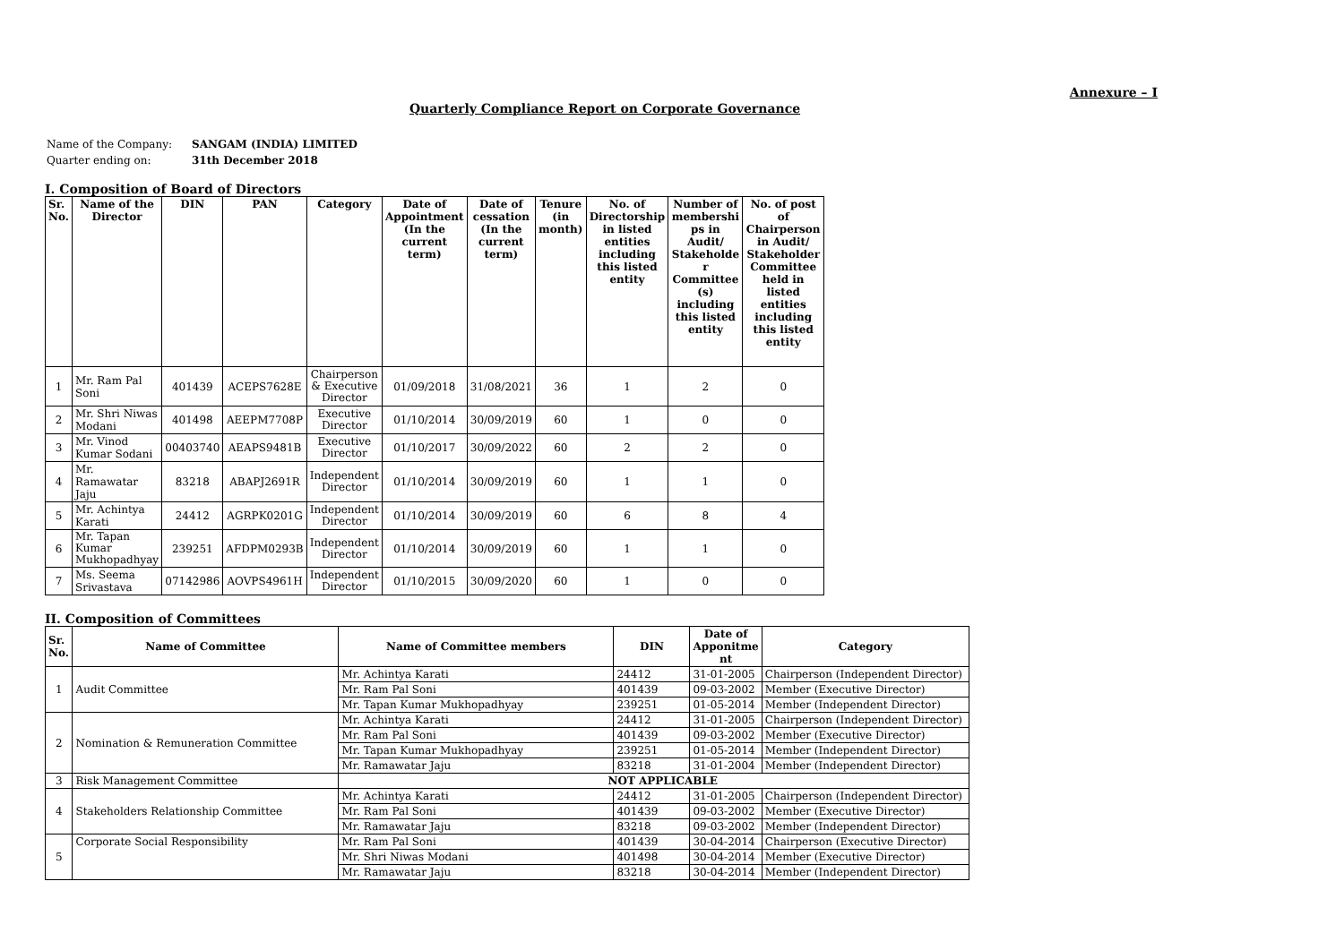Annexure – I
Quarterly Compliance Report on Corporate Governance
| Name of the Company: | SANGAM (INDIA) LIMITED |
| Quarter ending on: | 31th December 2018 |
I. Composition of Board of Directors
| Sr. No. | Name of the Director | DIN | PAN | Category | Date of Appointment (In the current term) | Date of cessation (In the current term) | Tenure (in month) | No. of Directorship in listed entities including this listed entity | Number of membershi ps in Audit/ Stakeholde r Committee (s) including this listed entity | No. of post of Chairperson in Audit/ Stakeholder Committee held in listed entities including this listed entity |
| --- | --- | --- | --- | --- | --- | --- | --- | --- | --- | --- |
| 1 | Mr. Ram Pal Soni | 401439 | ACEPS7628E | Chairperson & Executive Director | 01/09/2018 | 31/08/2021 | 36 | 1 | 2 | 0 |
| 2 | Mr. Shri Niwas Modani | 401498 | AEEPM7708P | Executive Director | 01/10/2014 | 30/09/2019 | 60 | 1 | 0 | 0 |
| 3 | Mr. Vinod Kumar Sodani | 00403740 | AEAPS9481B | Executive Director | 01/10/2017 | 30/09/2022 | 60 | 2 | 2 | 0 |
| 4 | Mr. Ramawatar Jaju | 83218 | ABAPJ2691R | Independent Director | 01/10/2014 | 30/09/2019 | 60 | 1 | 1 | 0 |
| 5 | Mr. Achintya Karati | 24412 | AGRPK0201G | Independent Director | 01/10/2014 | 30/09/2019 | 60 | 6 | 8 | 4 |
| 6 | Mr. Tapan Kumar Mukhopadhyay | 239251 | AFDPM0293B | Independent Director | 01/10/2014 | 30/09/2019 | 60 | 1 | 1 | 0 |
| 7 | Ms. Seema Srivastava | 07142986 | AOVPS4961H | Independent Director | 01/10/2015 | 30/09/2020 | 60 | 1 | 0 | 0 |
II. Composition of Committees
| Sr. No. | Name of Committee | Name of Committee members | DIN | Date of Apponitme nt | Category |
| --- | --- | --- | --- | --- | --- |
| 1 | Audit Committee | Mr. Achintya Karati | 24412 | 31-01-2005 | Chairperson (Independent Director) |
| | | Mr. Ram Pal Soni | 401439 | 09-03-2002 | Member (Executive Director) |
| | | Mr. Tapan Kumar Mukhopadhyay | 239251 | 01-05-2014 | Member (Independent Director) |
| 2 | Nomination & Remuneration Committee | Mr. Achintya Karati | 24412 | 31-01-2005 | Chairperson (Independent Director) |
| | | Mr. Ram Pal Soni | 401439 | 09-03-2002 | Member (Executive Director) |
| | | Mr. Tapan Kumar Mukhopadhyay | 239251 | 01-05-2014 | Member (Independent Director) |
| | | Mr. Ramawatar Jaju | 83218 | 31-01-2004 | Member (Independent Director) |
| 3 | Risk Management Committee | NOT APPLICABLE | | | |
| 4 | Stakeholders Relationship Committee | Mr. Achintya Karati | 24412 | 31-01-2005 | Chairperson (Independent Director) |
| | | Mr. Ram Pal Soni | 401439 | 09-03-2002 | Member (Executive Director) |
| | | Mr. Ramawatar Jaju | 83218 | 09-03-2002 | Member (Independent Director) |
| 5 | Corporate Social Responsibility | Mr. Ram Pal Soni | 401439 | 30-04-2014 | Chairperson (Executive Director) |
| | | Mr. Shri Niwas Modani | 401498 | 30-04-2014 | Member (Executive Director) |
| | | Mr. Ramawatar Jaju | 83218 | 30-04-2014 | Member (Independent Director) |